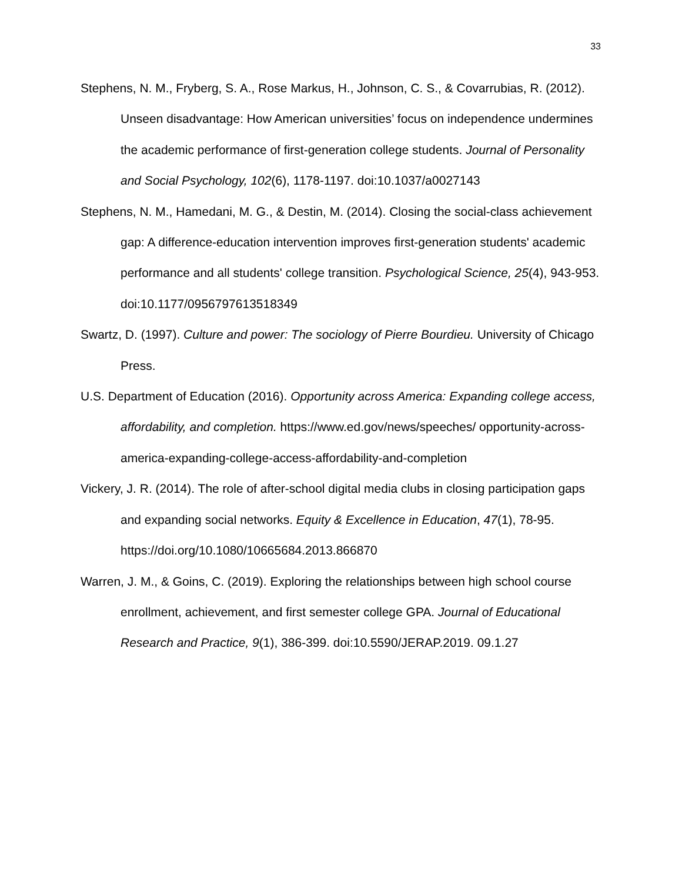33
Stephens, N. M., Fryberg, S. A., Rose Markus, H., Johnson, C. S., & Covarrubias, R. (2012). Unseen disadvantage: How American universities’ focus on independence undermines the academic performance of first-generation college students. Journal of Personality and Social Psychology, 102(6), 1178-1197. doi:10.1037/a0027143
Stephens, N. M., Hamedani, M. G., & Destin, M. (2014). Closing the social-class achievement gap: A difference-education intervention improves first-generation students' academic performance and all students' college transition. Psychological Science, 25(4), 943-953. doi:10.1177/0956797613518349
Swartz, D. (1997). Culture and power: The sociology of Pierre Bourdieu. University of Chicago Press.
U.S. Department of Education (2016). Opportunity across America: Expanding college access, affordability, and completion. https://www.ed.gov/news/speeches/ opportunity-across-america-expanding-college-access-affordability-and-completion
Vickery, J. R. (2014). The role of after-school digital media clubs in closing participation gaps and expanding social networks. Equity & Excellence in Education, 47(1), 78-95. https://doi.org/10.1080/10665684.2013.866870
Warren, J. M., & Goins, C. (2019). Exploring the relationships between high school course enrollment, achievement, and first semester college GPA. Journal of Educational Research and Practice, 9(1), 386-399. doi:10.5590/JERAP.2019. 09.1.27